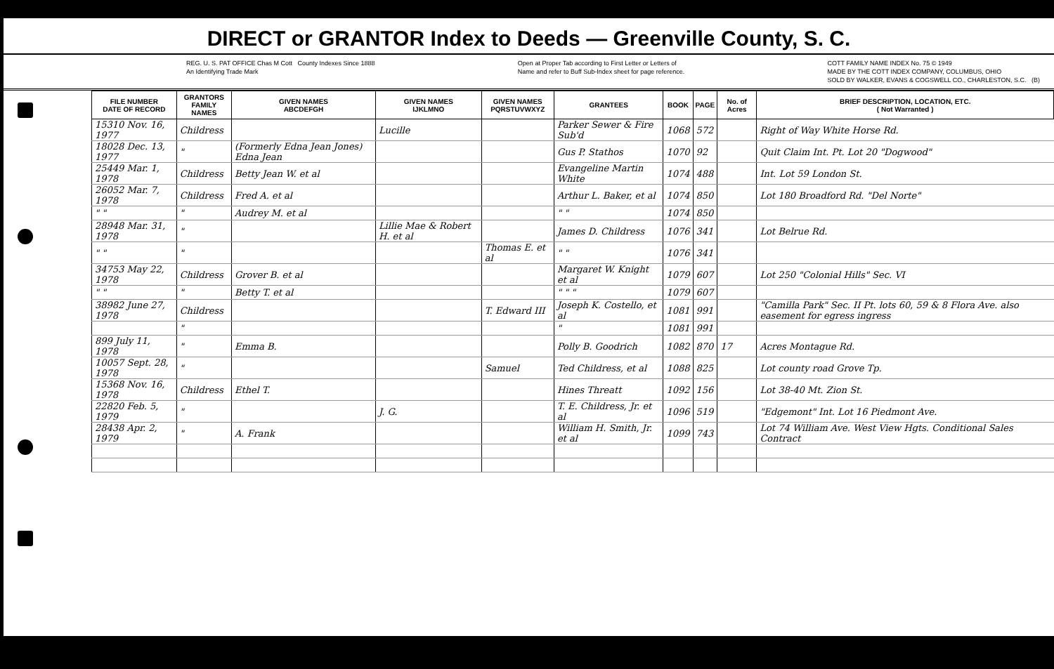DIRECT or GRANTOR Index to Deeds — Greenville County, S. C.
REG. U. S. PAT OFFICE Chas M Cott County Indexes Since 1888
An Identifying Trade Mark
Open at Proper Tab according to First Letter or Letters of
Name and refer to Buff Sub-Index sheet for page reference.
COTT FAMILY NAME INDEX No. 75 © 1949
MADE BY THE COTT INDEX COMPANY, COLUMBUS, OHIO
SOLD BY WALKER, EVANS & COGSWELL CO., CHARLESTON, S.C. (B)
| FILE NUMBER DATE OF RECORD | GRANTORS FAMILY NAMES | GIVEN NAMES ABCDEFGH | GIVEN NAMES IJKLMNO | GIVEN NAMES PQRSTUVWXYZ | GRANTEES | BOOK | PAGE | No. of Acres | BRIEF DESCRIPTION, LOCATION, ETC. ( Not Warranted ) |
| --- | --- | --- | --- | --- | --- | --- | --- | --- | --- |
| 15310 Nov. 16, 1977 | Childress | | Lucille | | Parker Sewer & Fire Sub'd | 1068 | 572 | | Right of Way White Horse Rd. |
| 18028 Dec. 13, 1977 | " | (Formerly Edna Jean Jones) Edna Jean | | | Gus P. Stathos | 1070 | 92 | | Quit Claim Int. Pt. Lot 20 "Dogwood" |
| 25449 Mar. 1, 1978 | Childress | Betty Jean W. et al | | | Evangeline Martin White | 1074 | 488 | | Int. Lot 59 London St. |
| 26052 Mar. 7, 1978 | Childress | Fred A. et al | | | Arthur L. Baker, et al | 1074 | 850 | | Lot 180 Broadford Rd. "Del Norte" |
| " " | " | Audrey M. et al | | | " " | 1074 | 850 | | |
| 28948 Mar. 31, 1978 | " | | Lillie Mae & Robert H. et al | | James D. Childress | 1076 | 341 | | Lot Belrue Rd. |
| " " | " | | | Thomas E. et al | " " | 1076 | 341 | | |
| 34753 May 22, 1978 | Childress | Grover B. et al | | | Margaret W. Knight et al | 1079 | 607 | | Lot 250 "Colonial Hills" Sec. VI |
| " " | " | Betty T. et al | | | " " " | 1079 | 607 | | |
| 38982 June 27, 1978 | Childress | | | T. Edward III | Joseph K. Costello, et al | 1081 | 991 | | "Camilla Park" Sec. II Pt. lots 60, 59 & 8 Flora Ave. also easement for egress ingress |
| | " | | | | " | 1081 | 991 | | |
| 899 July 11, 1978 | " | Emma B. | | | Polly B. Goodrich | 1082 | 870 | 17 | Acres Montague Rd. |
| 10057 Sept. 28, 1978 | " | | | Samuel | Ted Childress, et al | 1088 | 825 | | Lot county road Grove Tp. |
| 15368 Nov. 16, 1978 | Childress | Ethel T. | | | Hines Threatt | 1092 | 156 | | Lot 38-40 Mt. Zion St. |
| 22820 Feb. 5, 1979 | " | | J. G. | | T. E. Childress, Jr. et al | 1096 | 519 | | "Edgemont" Int. Lot 16 Piedmont Ave. |
| 28438 Apr. 2, 1979 | " | A. Frank | | | William H. Smith, Jr. et al | 1099 | 743 | | Lot 74 William Ave. West View Hgts. Conditional Sales Contract |